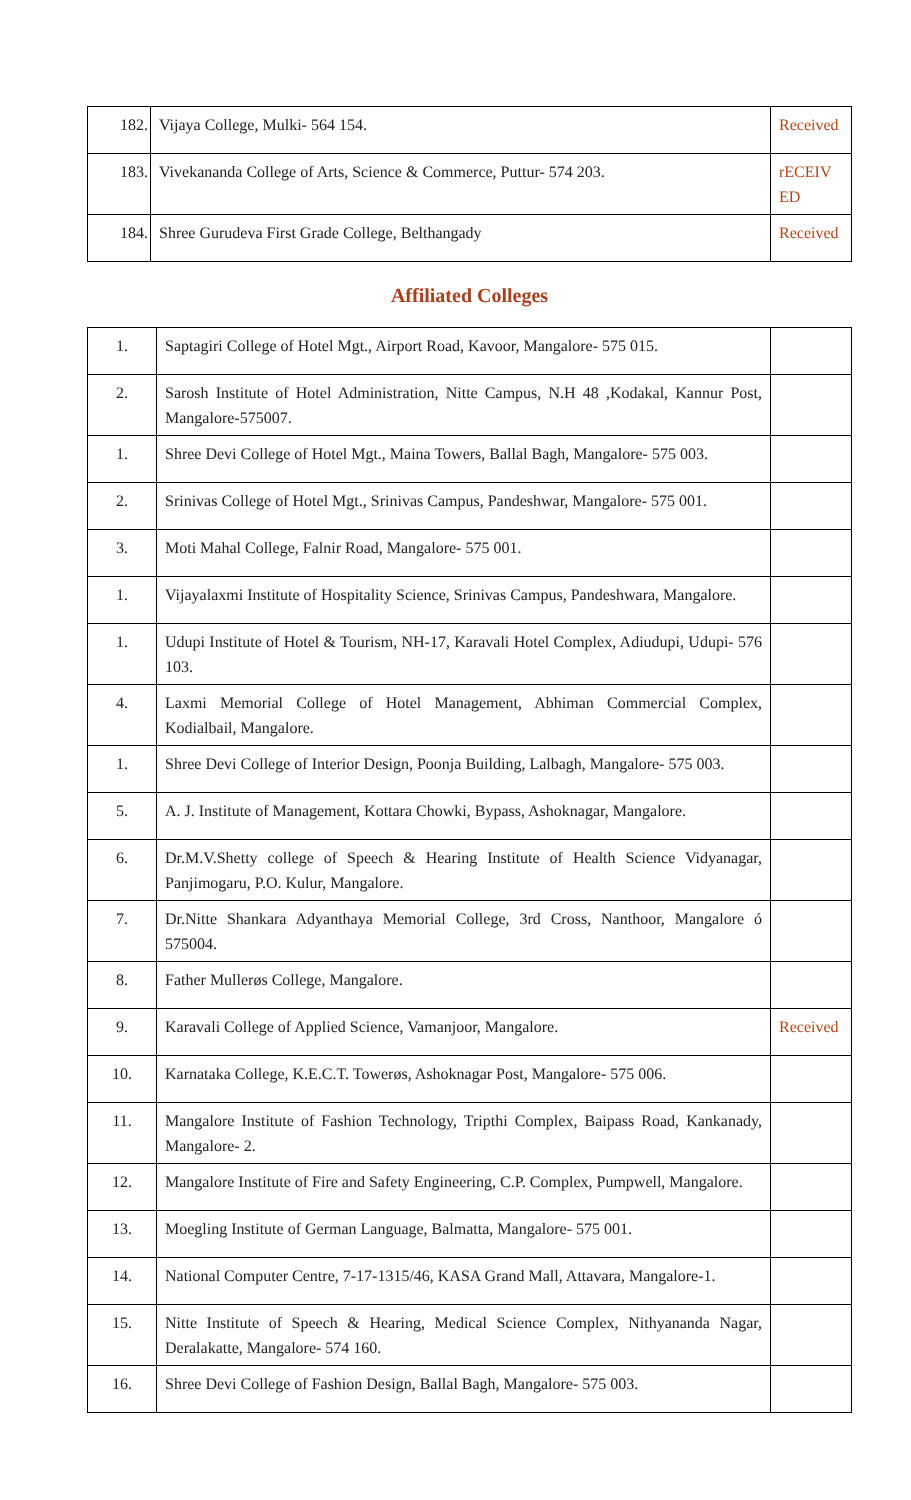| 182. | Vijaya College, Mulki- 564 154. | Received |
| 183. | Vivekananda College of Arts, Science & Commerce, Puttur- 574 203. | rECEIV ED |
| 184. | Shree Gurudeva First Grade College, Belthangady | Received |
Affiliated Colleges
| 1. | Saptagiri College of Hotel Mgt., Airport Road, Kavoor, Mangalore- 575 015. | |
| 2. | Sarosh Institute of Hotel Administration, Nitte Campus, N.H 48 ,Kodakal, Kannur Post, Mangalore-575007. | |
| 1. | Shree Devi College of Hotel Mgt., Maina Towers, Ballal Bagh, Mangalore- 575 003. | |
| 2. | Srinivas College of Hotel Mgt., Srinivas Campus, Pandeshwar, Mangalore- 575 001. | |
| 3. | Moti Mahal College, Falnir Road, Mangalore- 575 001. | |
| 1. | Vijayalaxmi Institute of Hospitality Science, Srinivas Campus, Pandeshwara, Mangalore. | |
| 1. | Udupi Institute of Hotel & Tourism, NH-17, Karavali Hotel Complex, Adiudupi, Udupi- 576 103. | |
| 4. | Laxmi Memorial College of Hotel Management, Abhiman Commercial Complex, Kodialbail, Mangalore. | |
| 1. | Shree Devi College of Interior Design, Poonja Building, Lalbagh, Mangalore- 575 003. | |
| 5. | A. J. Institute of Management, Kottara Chowki, Bypass, Ashoknagar, Mangalore. | |
| 6. | Dr.M.V.Shetty college of Speech & Hearing Institute of Health Science Vidyanagar, Panjimogaru, P.O. Kulur, Mangalore. | |
| 7. | Dr.Nitte Shankara Adyanthaya Memorial College, 3rd Cross, Nanthoor, Mangalore ó 575004. | |
| 8. | Father Mullerøs College, Mangalore. | |
| 9. | Karavali College of Applied Science, Vamanjoor, Mangalore. | Received |
| 10. | Karnataka College, K.E.C.T. Towerøs, Ashoknagar Post, Mangalore- 575 006. | |
| 11. | Mangalore Institute of Fashion Technology, Tripthi Complex, Baipass Road, Kankanady, Mangalore- 2. | |
| 12. | Mangalore Institute of Fire and Safety Engineering, C.P. Complex, Pumpwell, Mangalore. | |
| 13. | Moegling Institute of German Language, Balmatta, Mangalore- 575 001. | |
| 14. | National Computer Centre, 7-17-1315/46, KASA Grand Mall, Attavara, Mangalore-1. | |
| 15. | Nitte Institute of Speech & Hearing, Medical Science Complex, Nithyananda Nagar, Deralakatte, Mangalore- 574 160. | |
| 16. | Shree Devi College of Fashion Design, Ballal Bagh, Mangalore- 575 003. | |